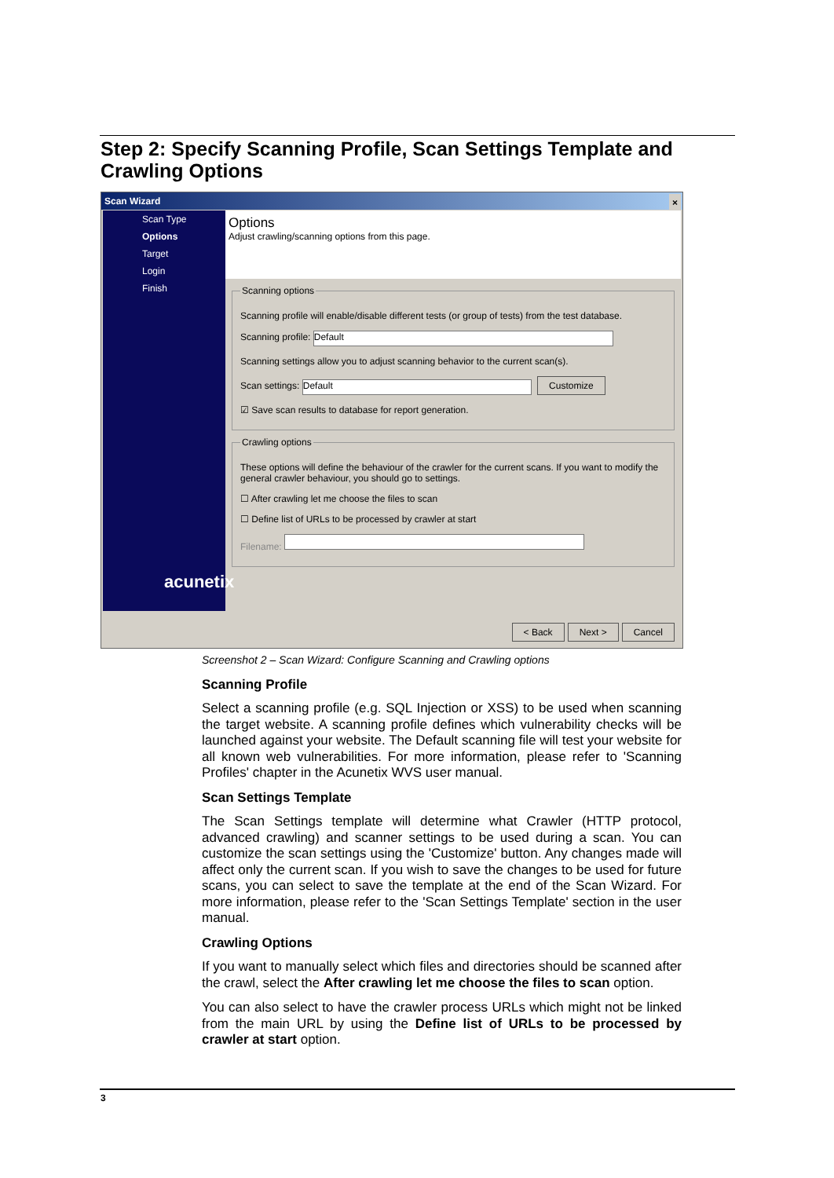Step 2: Specify Scanning Profile, Scan Settings Template and Crawling Options
Scan Wizard ×
Scan Type
Options
Target
Login
Finish
acunetix
Options
Adjust crawling/scanning options from this page.
Scanning options
Scanning profile will enable/disable different tests (or group of tests) from the test database.
Scanning profile: Default
Scanning settings allow you to adjust scanning behavior to the current scan(s).
Scan settings: Default Customize
☑ Save scan results to database for report generation.
Crawling options
These options will define the behaviour of the crawler for the current scans. If you want to modify the general crawler behaviour, you should go to settings.
☐ After crawling let me choose the files to scan
☐ Define list of URLs to be processed by crawler at start
Filename:
< Back Next > Cancel
Screenshot 2 – Scan Wizard: Configure Scanning and Crawling options
Scanning Profile
Select a scanning profile (e.g. SQL Injection or XSS) to be used when scanning the target website. A scanning profile defines which vulnerability checks will be launched against your website. The Default scanning file will test your website for all known web vulnerabilities. For more information, please refer to 'Scanning Profiles' chapter in the Acunetix WVS user manual.
Scan Settings Template
The Scan Settings template will determine what Crawler (HTTP protocol, advanced crawling) and scanner settings to be used during a scan. You can customize the scan settings using the 'Customize' button. Any changes made will affect only the current scan. If you wish to save the changes to be used for future scans, you can select to save the template at the end of the Scan Wizard. For more information, please refer to the 'Scan Settings Template' section in the user manual.
Crawling Options
If you want to manually select which files and directories should be scanned after the crawl, select the After crawling let me choose the files to scan option.
You can also select to have the crawler process URLs which might not be linked from the main URL by using the Define list of URLs to be processed by crawler at start option.
3